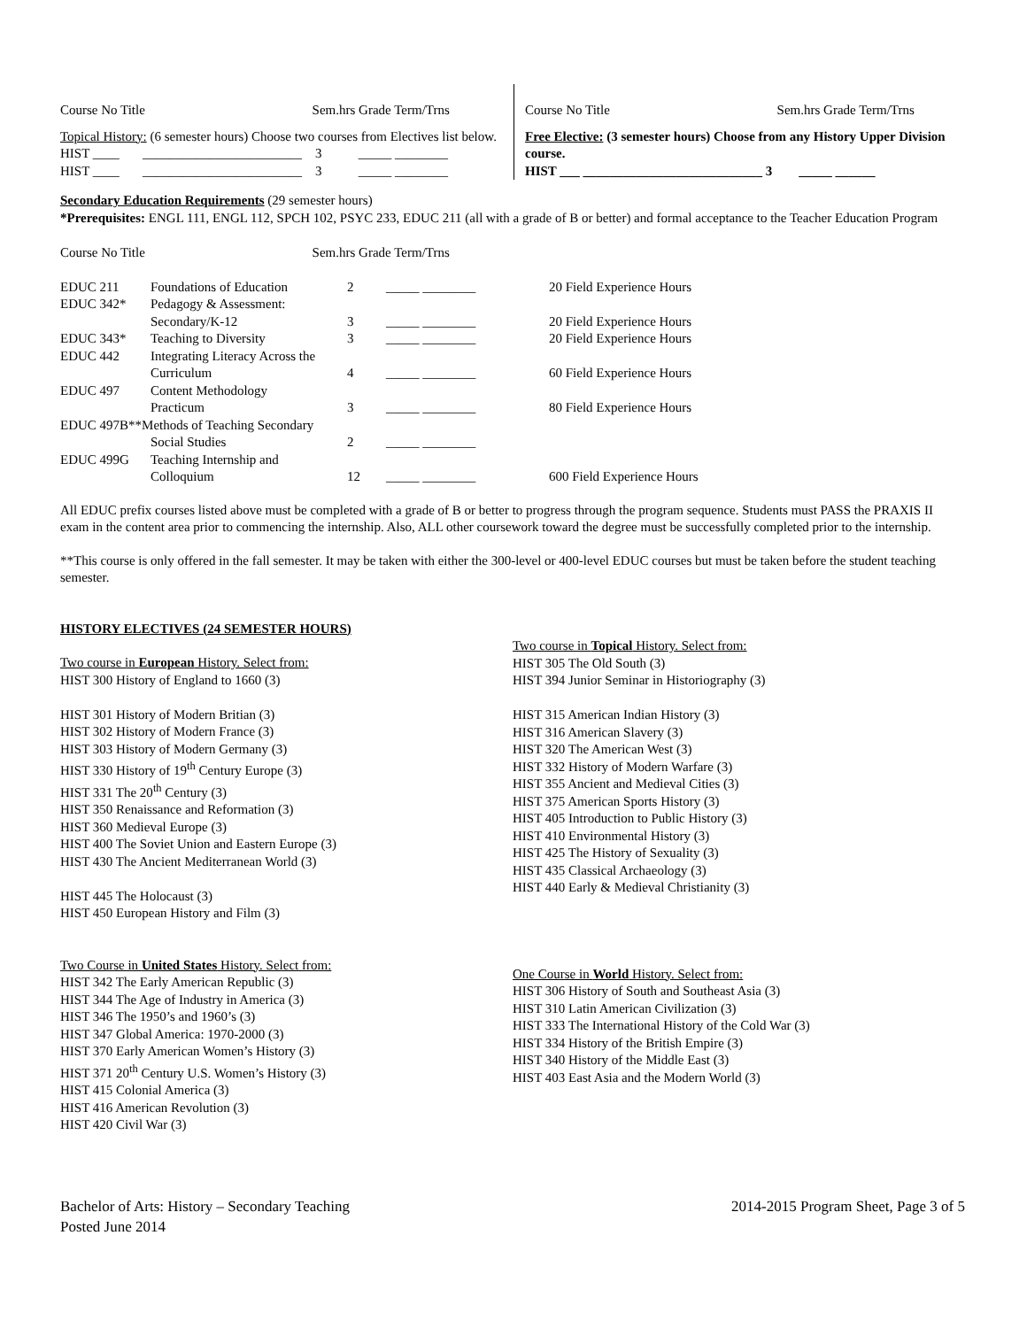Course No Title Sem.hrs Grade Term/Trns
Topical History: (6 semester hours) Choose two courses from Electives list below.
HIST ____ ________________________ 3 _____ ________
HIST ____ ________________________ 3 _____ ________
Course No Title Sem.hrs Grade Term/Trns
Free Elective: (3 semester hours) Choose from any History Upper Division course.
HIST ___ ___________________________ 3 _____ ______
Secondary Education Requirements (29 semester hours)
*Prerequisites: ENGL 111, ENGL 112, SPCH 102, PSYC 233, EDUC 211 (all with a grade of B or better) and formal acceptance to the Teacher Education Program
Course No Title Sem.hrs Grade Term/Trns
| EDUC 211 | Foundations of Education | 2 | _____ ________ | 20 Field Experience Hours |
| EDUC 342* | Pedagogy & Assessment: | | | |
| | Secondary/K-12 | 3 | _____ ________ | 20 Field Experience Hours |
| EDUC 343* | Teaching to Diversity | 3 | _____ ________ | 20 Field Experience Hours |
| EDUC 442 | Integrating Literacy Across the | | | |
| | Curriculum | 4 | _____ ________ | 60 Field Experience Hours |
| EDUC 497 | Content Methodology | | | |
| | Practicum | 3 | _____ ________ | 80 Field Experience Hours |
| EDUC 497B**Methods of Teaching Secondary | | | | |
| | Social Studies | 2 | _____ ________ | |
| EDUC 499G | Teaching Internship and | | | |
| | Colloquium | 12 | _____ ________ | 600 Field Experience Hours |
All EDUC prefix courses listed above must be completed with a grade of B or better to progress through the program sequence. Students must PASS the PRAXIS II exam in the content area prior to commencing the internship. Also, ALL other coursework toward the degree must be successfully completed prior to the internship.
**This course is only offered in the fall semester. It may be taken with either the 300-level or 400-level EDUC courses but must be taken before the student teaching semester.
HISTORY ELECTIVES (24 SEMESTER HOURS)
Two course in European History. Select from:
HIST 300 History of England to 1660 (3)
HIST 301 History of Modern Britian (3)
HIST 302 History of Modern France (3)
HIST 303 History of Modern Germany (3)
HIST 330 History of 19<sup>th</sup> Century Europe (3)
HIST 331 The 20<sup>th</sup> Century (3)
HIST 350 Renaissance and Reformation (3)
HIST 360 Medieval Europe (3)
HIST 400 The Soviet Union and Eastern Europe (3)
HIST 430 The Ancient Mediterranean World (3)
HIST 445 The Holocaust (3)
HIST 450 European History and Film (3)
Two Course in United States History. Select from:
HIST 342 The Early American Republic (3)
HIST 344 The Age of Industry in America (3)
HIST 346 The 1950’s and 1960’s (3)
HIST 347 Global America: 1970-2000 (3)
HIST 370 Early American Women’s History (3)
HIST 371 20<sup>th</sup> Century U.S. Women’s History (3)
HIST 415 Colonial America (3)
HIST 416 American Revolution (3)
HIST 420 Civil War (3)
Two course in Topical History. Select from:
HIST 305 The Old South (3)
HIST 394 Junior Seminar in Historiography (3)
HIST 315 American Indian History (3)
HIST 316 American Slavery (3)
HIST 320 The American West (3)
HIST 332 History of Modern Warfare (3)
HIST 355 Ancient and Medieval Cities (3)
HIST 375 American Sports History (3)
HIST 405 Introduction to Public History (3)
HIST 410 Environmental History (3)
HIST 425 The History of Sexuality (3)
HIST 435 Classical Archaeology (3)
HIST 440 Early & Medieval Christianity (3)
One Course in World History. Select from:
HIST 306 History of South and Southeast Asia (3)
HIST 310 Latin American Civilization (3)
HIST 333 The International History of the Cold War (3)
HIST 334 History of the British Empire (3)
HIST 340 History of the Middle East (3)
HIST 403 East Asia and the Modern World (3)
Bachelor of Arts: History – Secondary Teaching
Posted June 2014
2014-2015 Program Sheet, Page 3 of 5